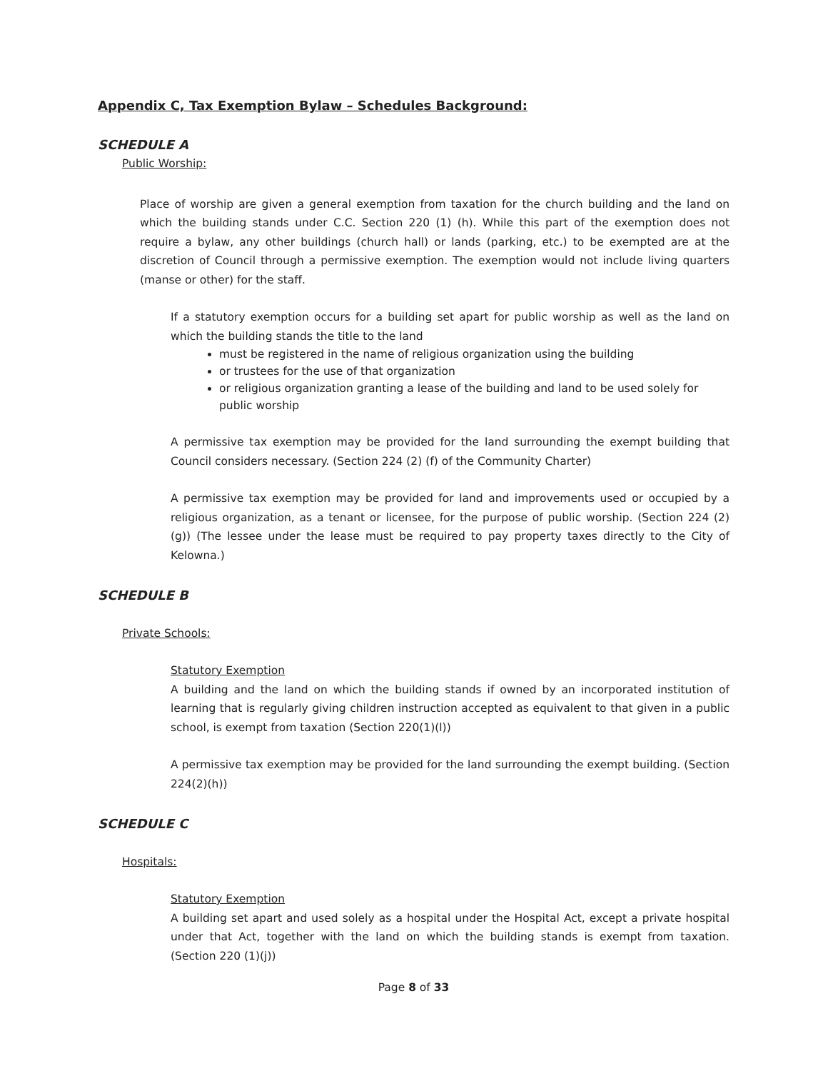Appendix C, Tax Exemption Bylaw – Schedules Background:
SCHEDULE A
Public Worship:
Place of worship are given a general exemption from taxation for the church building and the land on which the building stands under C.C. Section 220 (1) (h). While this part of the exemption does not require a bylaw, any other buildings (church hall) or lands (parking, etc.) to be exempted are at the discretion of Council through a permissive exemption. The exemption would not include living quarters (manse or other) for the staff.
If a statutory exemption occurs for a building set apart for public worship as well as the land on which the building stands the title to the land
must be registered in the name of religious organization using the building
or trustees for the use of that organization
or religious organization granting a lease of the building and land to be used solely for public worship
A permissive tax exemption may be provided for the land surrounding the exempt building that Council considers necessary. (Section 224 (2) (f) of the Community Charter)
A permissive tax exemption may be provided for land and improvements used or occupied by a religious organization, as a tenant or licensee, for the purpose of public worship. (Section 224 (2) (g)) (The lessee under the lease must be required to pay property taxes directly to the City of Kelowna.)
SCHEDULE B
Private Schools:
Statutory Exemption
A building and the land on which the building stands if owned by an incorporated institution of learning that is regularly giving children instruction accepted as equivalent to that given in a public school, is exempt from taxation (Section 220(1)(l))
A permissive tax exemption may be provided for the land surrounding the exempt building. (Section 224(2)(h))
SCHEDULE C
Hospitals:
Statutory Exemption
A building set apart and used solely as a hospital under the Hospital Act, except a private hospital under that Act, together with the land on which the building stands is exempt from taxation. (Section 220 (1)(j))
Page 8 of 33